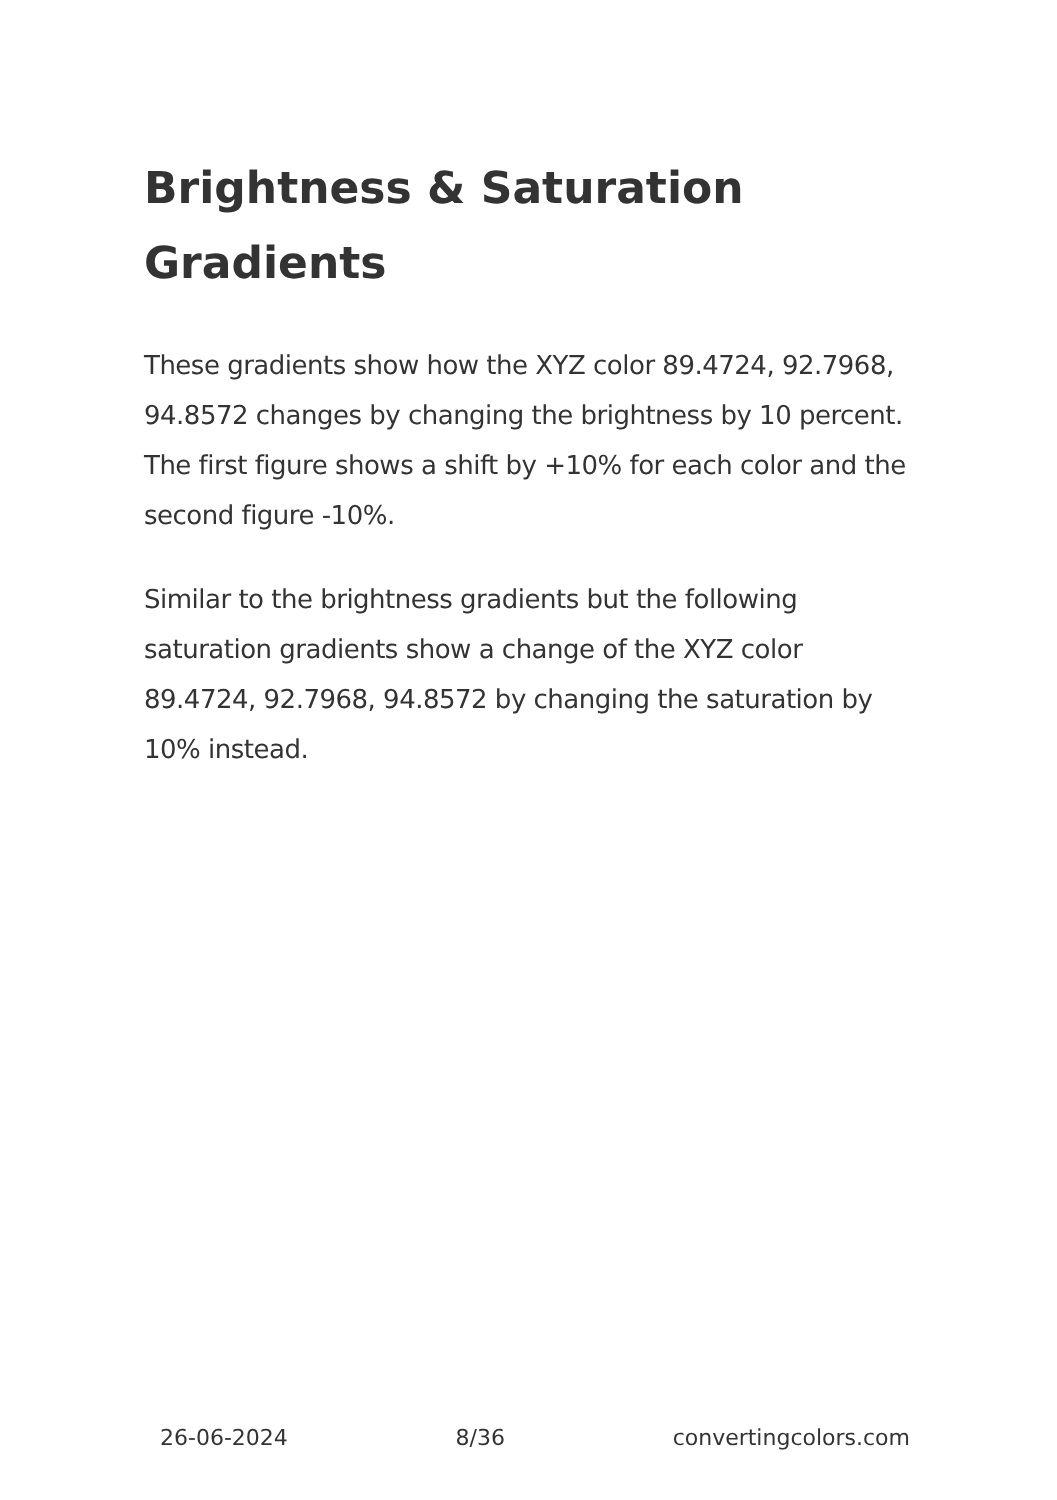Brightness & Saturation Gradients
These gradients show how the XYZ color 89.4724, 92.7968, 94.8572 changes by changing the brightness by 10 percent. The first figure shows a shift by +10% for each color and the second figure -10%.
Similar to the brightness gradients but the following saturation gradients show a change of the XYZ color 89.4724, 92.7968, 94.8572 by changing the saturation by 10% instead.
26-06-2024 8/36 convertingcolors.com